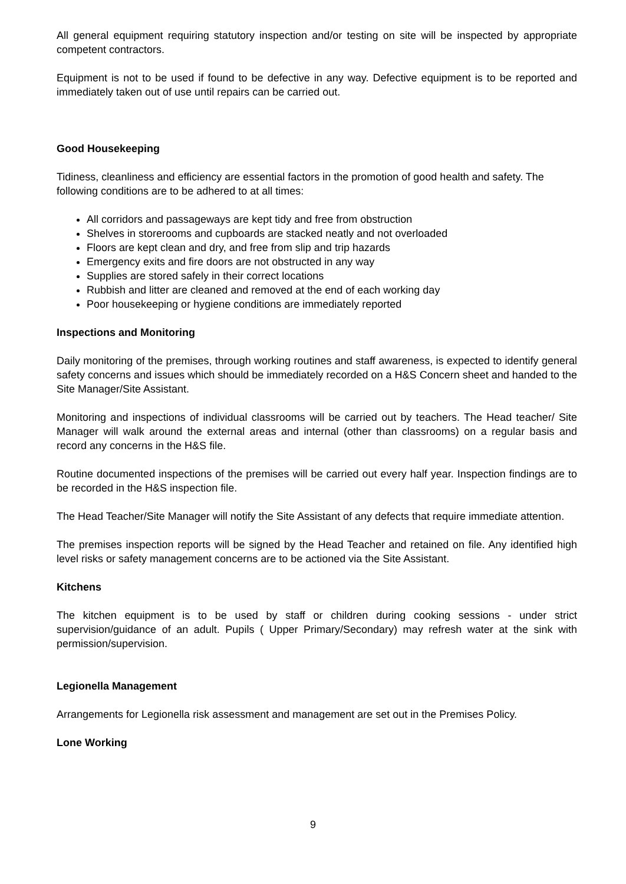All general equipment requiring statutory inspection and/or testing on site will be inspected by appropriate competent contractors.
Equipment is not to be used if found to be defective in any way. Defective equipment is to be reported and immediately taken out of use until repairs can be carried out.
Good Housekeeping
Tidiness, cleanliness and efficiency are essential factors in the promotion of good health and safety. The following conditions are to be adhered to at all times:
All corridors and passageways are kept tidy and free from obstruction
Shelves in storerooms and cupboards are stacked neatly and not overloaded
Floors are kept clean and dry, and free from slip and trip hazards
Emergency exits and fire doors are not obstructed in any way
Supplies are stored safely in their correct locations
Rubbish and litter are cleaned and removed at the end of each working day
Poor housekeeping or hygiene conditions are immediately reported
Inspections and Monitoring
Daily monitoring of the premises, through working routines and staff awareness, is expected to identify general safety concerns and issues which should be immediately recorded on a H&S Concern sheet and handed to the Site Manager/Site Assistant.
Monitoring and inspections of individual classrooms will be carried out by teachers. The Head teacher/ Site Manager will walk around the external areas and internal (other than classrooms) on a regular basis and record any concerns in the H&S file.
Routine documented inspections of the premises will be carried out every half year. Inspection findings are to be recorded in the H&S inspection file.
The Head Teacher/Site Manager will notify the Site Assistant of any defects that require immediate attention.
The premises inspection reports will be signed by the Head Teacher and retained on file. Any identified high level risks or safety management concerns are to be actioned via the Site Assistant.
Kitchens
The kitchen equipment is to be used by staff or children during cooking sessions - under strict supervision/guidance of an adult. Pupils ( Upper Primary/Secondary) may refresh water at the sink with permission/supervision.
Legionella Management
Arrangements for Legionella risk assessment and management are set out in the Premises Policy.
Lone Working
9